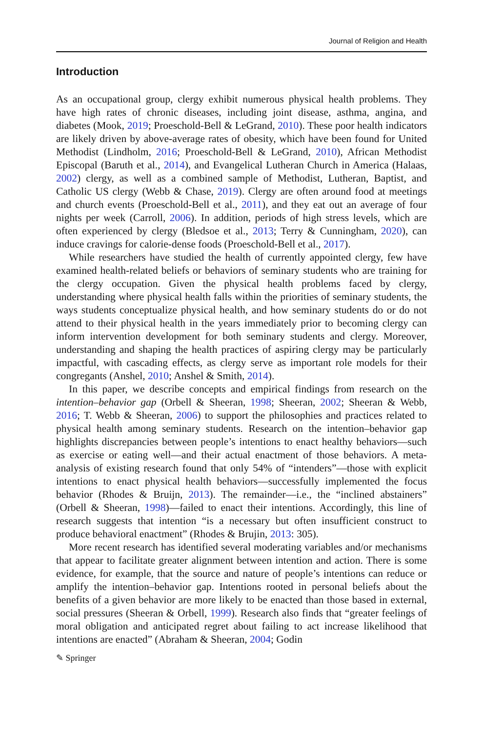Journal of Religion and Health
Introduction
As an occupational group, clergy exhibit numerous physical health problems. They have high rates of chronic diseases, including joint disease, asthma, angina, and diabetes (Mook, 2019; Proeschold-Bell & LeGrand, 2010). These poor health indicators are likely driven by above-average rates of obesity, which have been found for United Methodist (Lindholm, 2016; Proeschold-Bell & LeGrand, 2010), African Methodist Episcopal (Baruth et al., 2014), and Evangelical Lutheran Church in America (Halaas, 2002) clergy, as well as a combined sample of Methodist, Lutheran, Baptist, and Catholic US clergy (Webb & Chase, 2019). Clergy are often around food at meetings and church events (Proeschold-Bell et al., 2011), and they eat out an average of four nights per week (Carroll, 2006). In addition, periods of high stress levels, which are often experienced by clergy (Bledsoe et al., 2013; Terry & Cunningham, 2020), can induce cravings for calorie-dense foods (Proeschold-Bell et al., 2017).
While researchers have studied the health of currently appointed clergy, few have examined health-related beliefs or behaviors of seminary students who are training for the clergy occupation. Given the physical health problems faced by clergy, understanding where physical health falls within the priorities of seminary students, the ways students conceptualize physical health, and how seminary students do or do not attend to their physical health in the years immediately prior to becoming clergy can inform intervention development for both seminary students and clergy. Moreover, understanding and shaping the health practices of aspiring clergy may be particularly impactful, with cascading effects, as clergy serve as important role models for their congregants (Anshel, 2010; Anshel & Smith, 2014).
In this paper, we describe concepts and empirical findings from research on the intention–behavior gap (Orbell & Sheeran, 1998; Sheeran, 2002; Sheeran & Webb, 2016; T. Webb & Sheeran, 2006) to support the philosophies and practices related to physical health among seminary students. Research on the intention–behavior gap highlights discrepancies between people’s intentions to enact healthy behaviors—such as exercise or eating well—and their actual enactment of those behaviors. A meta-analysis of existing research found that only 54% of “intenders”—those with explicit intentions to enact physical health behaviors—successfully implemented the focus behavior (Rhodes & Bruijn, 2013). The remainder—i.e., the “inclined abstainers” (Orbell & Sheeran, 1998)—failed to enact their intentions. Accordingly, this line of research suggests that intention “is a necessary but often insufficient construct to produce behavioral enactment” (Rhodes & Brujin, 2013: 305).
More recent research has identified several moderating variables and/or mechanisms that appear to facilitate greater alignment between intention and action. There is some evidence, for example, that the source and nature of people’s intentions can reduce or amplify the intention–behavior gap. Intentions rooted in personal beliefs about the benefits of a given behavior are more likely to be enacted than those based in external, social pressures (Sheeran & Orbell, 1999). Research also finds that “greater feelings of moral obligation and anticipated regret about failing to act increase likelihood that intentions are enacted” (Abraham & Sheeran, 2004; Godin
✎ Springer